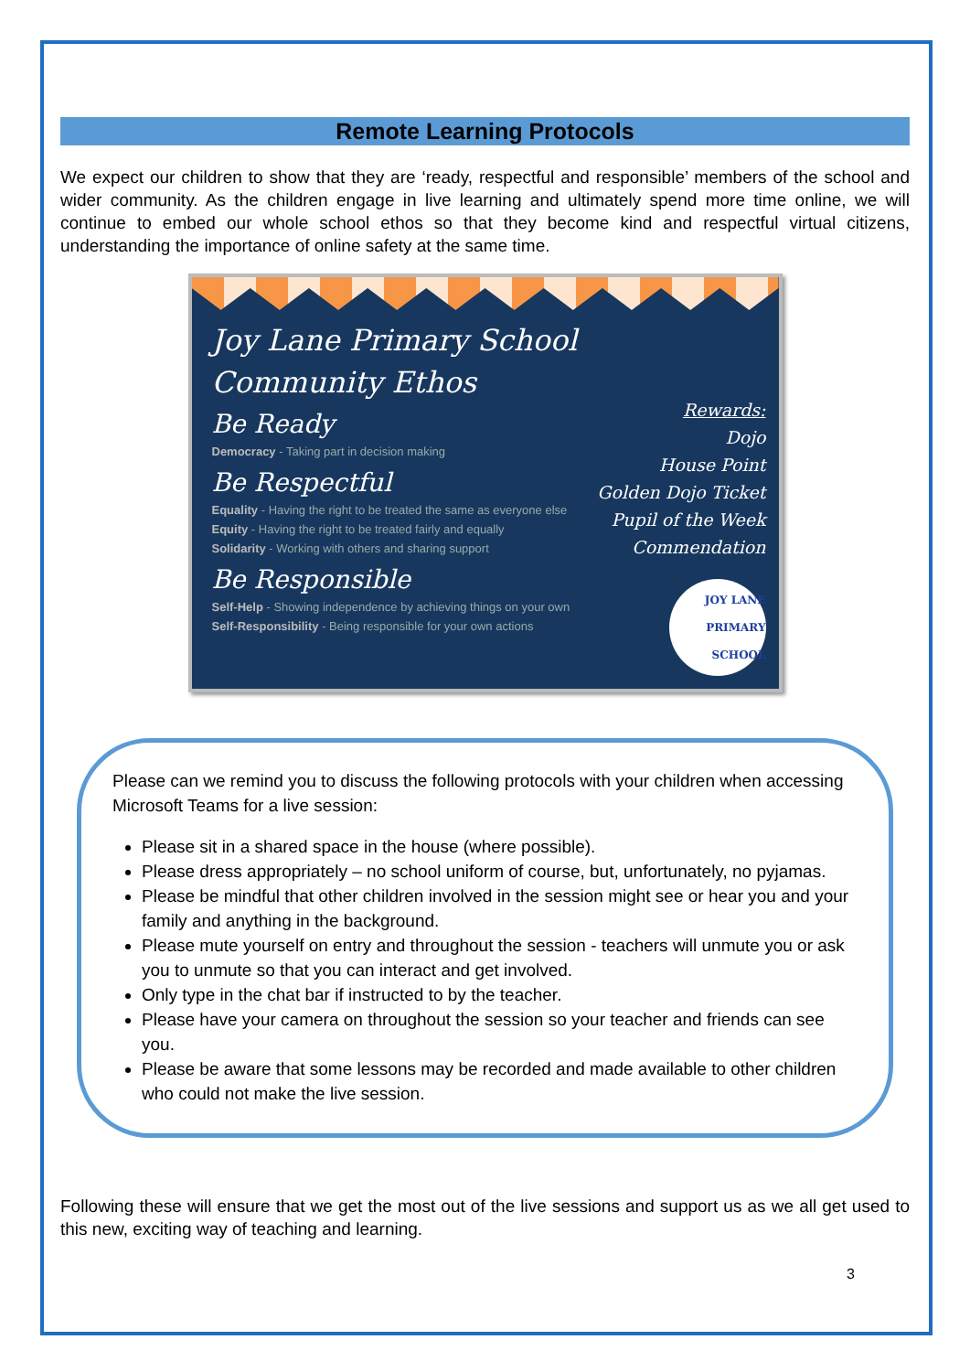Remote Learning Protocols
We expect our children to show that they are ‘ready, respectful and responsible’ members of the school and wider community. As the children engage in live learning and ultimately spend more time online, we will continue to embed our whole school ethos so that they become kind and respectful virtual citizens, understanding the importance of online safety at the same time.
Joy Lane Primary School
Community Ethos
Be Ready
Democracy - Taking part in decision making
Be Respectful
Equality - Having the right to be treated the same as everyone else
Equity - Having the right to be treated fairly and equally
Solidarity - Working with others and sharing support
Be Responsible
Self-Help - Showing independence by achieving things on your own
Self-Responsibility - Being responsible for your own actions
Rewards:
Dojo
House Point
Golden Dojo Ticket
Pupil of the Week
Commendation
JOY LANE PRIMARY SCHOOL
Please can we remind you to discuss the following protocols with your children when accessing Microsoft Teams for a live session:
Please sit in a shared space in the house (where possible).
Please dress appropriately – no school uniform of course, but, unfortunately, no pyjamas.
Please be mindful that other children involved in the session might see or hear you and your family and anything in the background.
Please mute yourself on entry and throughout the session - teachers will unmute you or ask you to unmute so that you can interact and get involved.
Only type in the chat bar if instructed to by the teacher.
Please have your camera on throughout the session so your teacher and friends can see you.
Please be aware that some lessons may be recorded and made available to other children who could not make the live session.
Following these will ensure that we get the most out of the live sessions and support us as we all get used to this new, exciting way of teaching and learning.
3